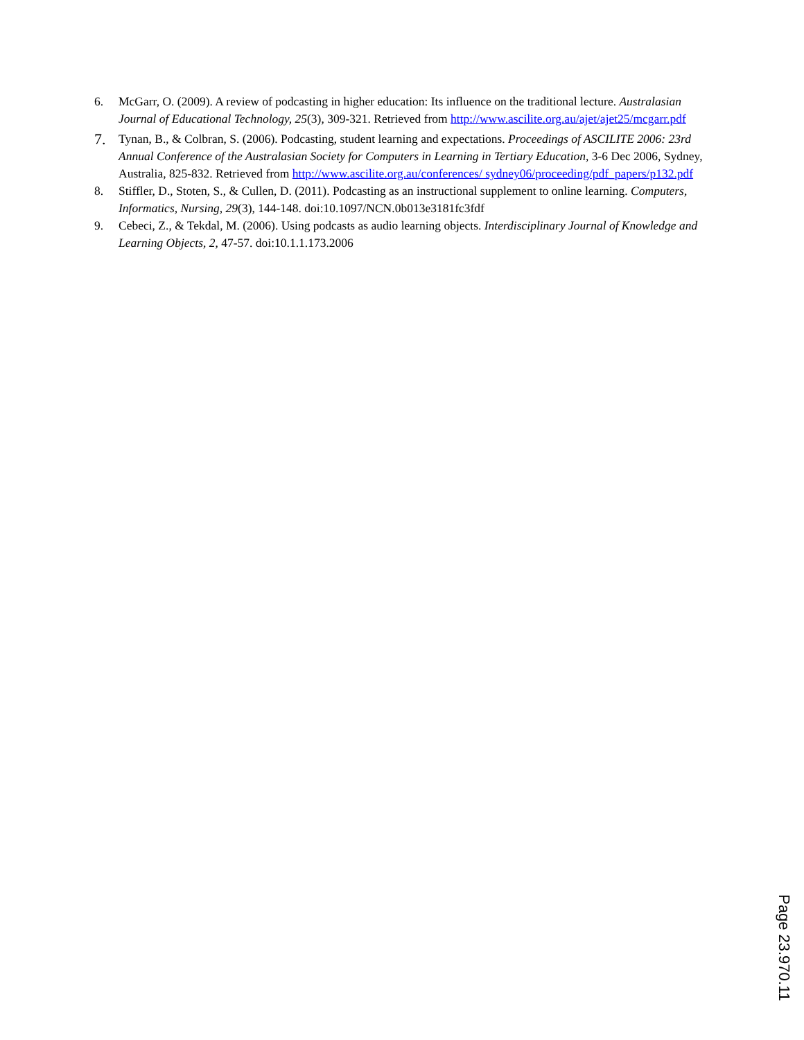6. McGarr, O. (2009). A review of podcasting in higher education: Its influence on the traditional lecture. Australasian Journal of Educational Technology, 25(3), 309-321. Retrieved from http://www.ascilite.org.au/ajet/ajet25/mcgarr.pdf
7. Tynan, B., & Colbran, S. (2006). Podcasting, student learning and expectations. Proceedings of ASCILITE 2006: 23rd Annual Conference of the Australasian Society for Computers in Learning in Tertiary Education, 3-6 Dec 2006, Sydney, Australia, 825-832. Retrieved from http://www.ascilite.org.au/conferences/ sydney06/proceeding/pdf_papers/p132.pdf
8. Stiffler, D., Stoten, S., & Cullen, D. (2011). Podcasting as an instructional supplement to online learning. Computers, Informatics, Nursing, 29(3), 144-148. doi:10.1097/NCN.0b013e3181fc3fdf
9. Cebeci, Z., & Tekdal, M. (2006). Using podcasts as audio learning objects. Interdisciplinary Journal of Knowledge and Learning Objects, 2, 47-57. doi:10.1.1.173.2006
Page 23.970.11